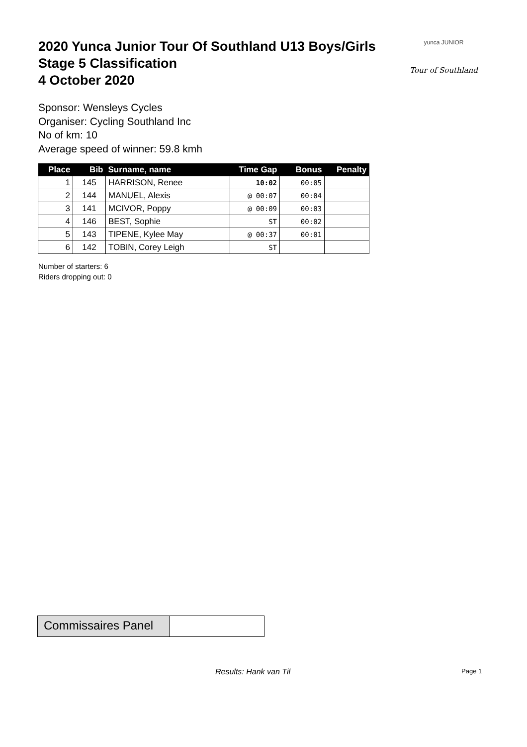2020 Yunca Junior Tour Of Southland U13 Boys/Girls
Stage 5 Classification
4 October 2020
yunca JUNIOR
Tour of Southland
Sponsor: Wensleys Cycles
Organiser: Cycling Southland Inc
No of km: 10
Average speed of winner: 59.8 kmh
| Place | Bib | Surname, name | Time Gap | Bonus | Penalty |
| --- | --- | --- | --- | --- | --- |
| 1 | 145 | HARRISON, Renee | 10:02 | 00:05 | |
| 2 | 144 | MANUEL, Alexis | @ 00:07 | 00:04 | |
| 3 | 141 | MCIVOR, Poppy | @ 00:09 | 00:03 | |
| 4 | 146 | BEST, Sophie | ST | 00:02 | |
| 5 | 143 | TIPENE, Kylee May | @ 00:37 | 00:01 | |
| 6 | 142 | TOBIN, Corey Leigh | ST | | |
Number of starters: 6
Riders dropping out: 0
Commissaires Panel
Results: Hank van Til Page 1